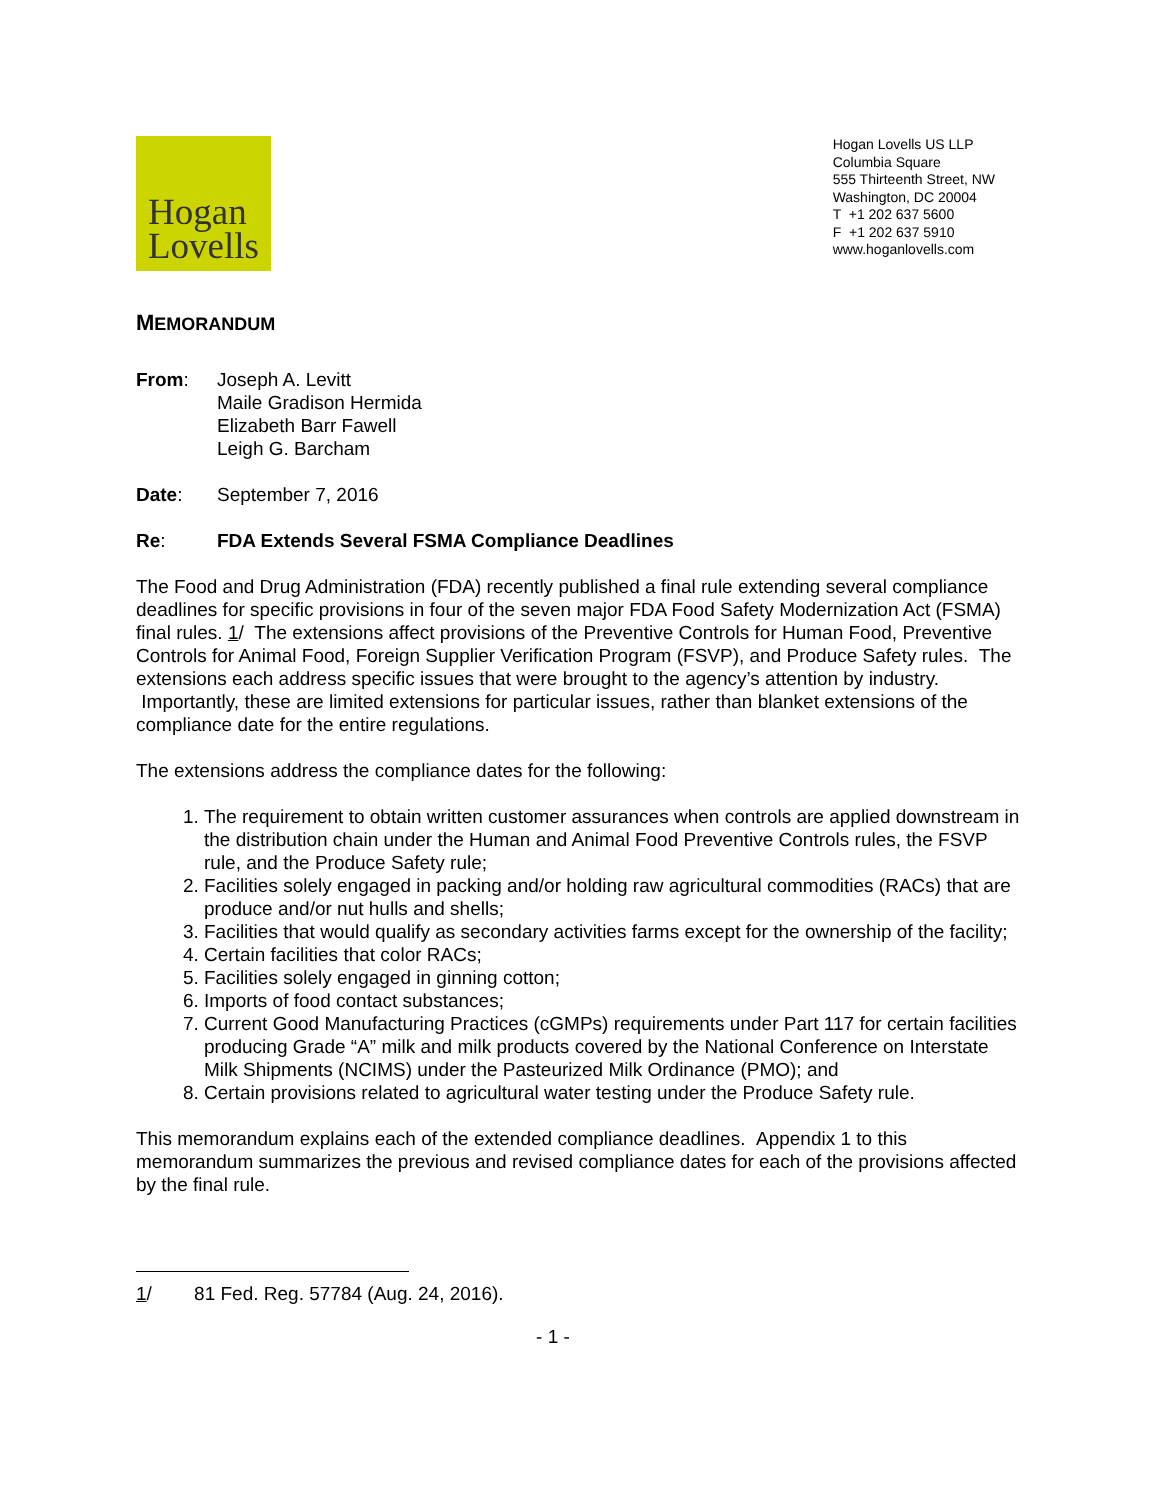Hogan
Lovells
Hogan Lovells US LLP
Columbia Square
555 Thirteenth Street, NW
Washington, DC 20004
T +1 202 637 5600
F +1 202 637 5910
www.hoganlovells.com
MEMORANDUM
From: Joseph A. Levitt
Maile Gradison Hermida
Elizabeth Barr Fawell
Leigh G. Barcham
Date: September 7, 2016
Re: FDA Extends Several FSMA Compliance Deadlines
The Food and Drug Administration (FDA) recently published a final rule extending several compliance deadlines for specific provisions in four of the seven major FDA Food Safety Modernization Act (FSMA) final rules. 1/ The extensions affect provisions of the Preventive Controls for Human Food, Preventive Controls for Animal Food, Foreign Supplier Verification Program (FSVP), and Produce Safety rules. The extensions each address specific issues that were brought to the agency’s attention by industry. Importantly, these are limited extensions for particular issues, rather than blanket extensions of the compliance date for the entire regulations.
The extensions address the compliance dates for the following:
1. The requirement to obtain written customer assurances when controls are applied downstream in the distribution chain under the Human and Animal Food Preventive Controls rules, the FSVP rule, and the Produce Safety rule;
2. Facilities solely engaged in packing and/or holding raw agricultural commodities (RACs) that are produce and/or nut hulls and shells;
3. Facilities that would qualify as secondary activities farms except for the ownership of the facility;
4. Certain facilities that color RACs;
5. Facilities solely engaged in ginning cotton;
6. Imports of food contact substances;
7. Current Good Manufacturing Practices (cGMPs) requirements under Part 117 for certain facilities producing Grade “A” milk and milk products covered by the National Conference on Interstate Milk Shipments (NCIMS) under the Pasteurized Milk Ordinance (PMO); and
8. Certain provisions related to agricultural water testing under the Produce Safety rule.
This memorandum explains each of the extended compliance deadlines. Appendix 1 to this memorandum summarizes the previous and revised compliance dates for each of the provisions affected by the final rule.
1/ 81 Fed. Reg. 57784 (Aug. 24, 2016).
- 1 -